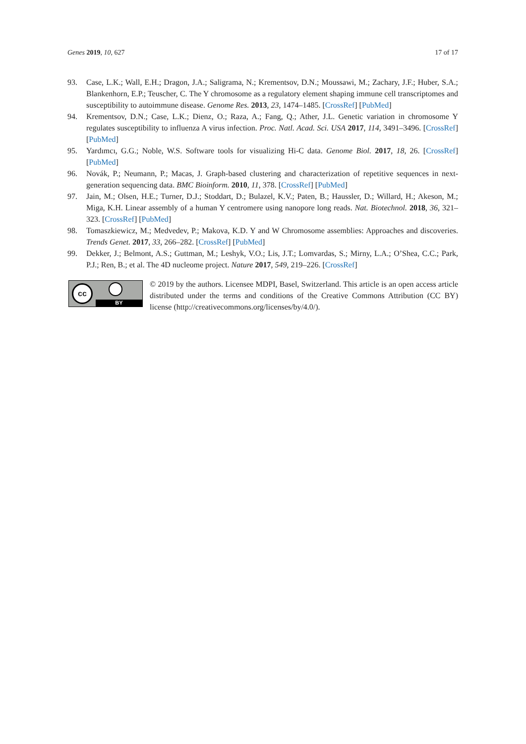Genes 2019, 10, 627 17 of 17
93. Case, L.K.; Wall, E.H.; Dragon, J.A.; Saligrama, N.; Krementsov, D.N.; Moussawi, M.; Zachary, J.F.; Huber, S.A.; Blankenhorn, E.P.; Teuscher, C. The Y chromosome as a regulatory element shaping immune cell transcriptomes and susceptibility to autoimmune disease. Genome Res. 2013, 23, 1474–1485. [CrossRef] [PubMed]
94. Krementsov, D.N.; Case, L.K.; Dienz, O.; Raza, A.; Fang, Q.; Ather, J.L. Genetic variation in chromosome Y regulates susceptibility to influenza A virus infection. Proc. Natl. Acad. Sci. USA 2017, 114, 3491–3496. [CrossRef] [PubMed]
95. Yardımcı, G.G.; Noble, W.S. Software tools for visualizing Hi-C data. Genome Biol. 2017, 18, 26. [CrossRef] [PubMed]
96. Novák, P.; Neumann, P.; Macas, J. Graph-based clustering and characterization of repetitive sequences in next-generation sequencing data. BMC Bioinform. 2010, 11, 378. [CrossRef] [PubMed]
97. Jain, M.; Olsen, H.E.; Turner, D.J.; Stoddart, D.; Bulazel, K.V.; Paten, B.; Haussler, D.; Willard, H.; Akeson, M.; Miga, K.H. Linear assembly of a human Y centromere using nanopore long reads. Nat. Biotechnol. 2018, 36, 321–323. [CrossRef] [PubMed]
98. Tomaszkiewicz, M.; Medvedev, P.; Makova, K.D. Y and W Chromosome assemblies: Approaches and discoveries. Trends Genet. 2017, 33, 266–282. [CrossRef] [PubMed]
99. Dekker, J.; Belmont, A.S.; Guttman, M.; Leshyk, V.O.; Lis, J.T.; Lomvardas, S.; Mirny, L.A.; O’Shea, C.C.; Park, P.J.; Ren, B.; et al. The 4D nucleome project. Nature 2017, 549, 219–226. [CrossRef]
cc
BY
© 2019 by the authors. Licensee MDPI, Basel, Switzerland. This article is an open access article distributed under the terms and conditions of the Creative Commons Attribution (CC BY) license (http://creativecommons.org/licenses/by/4.0/).